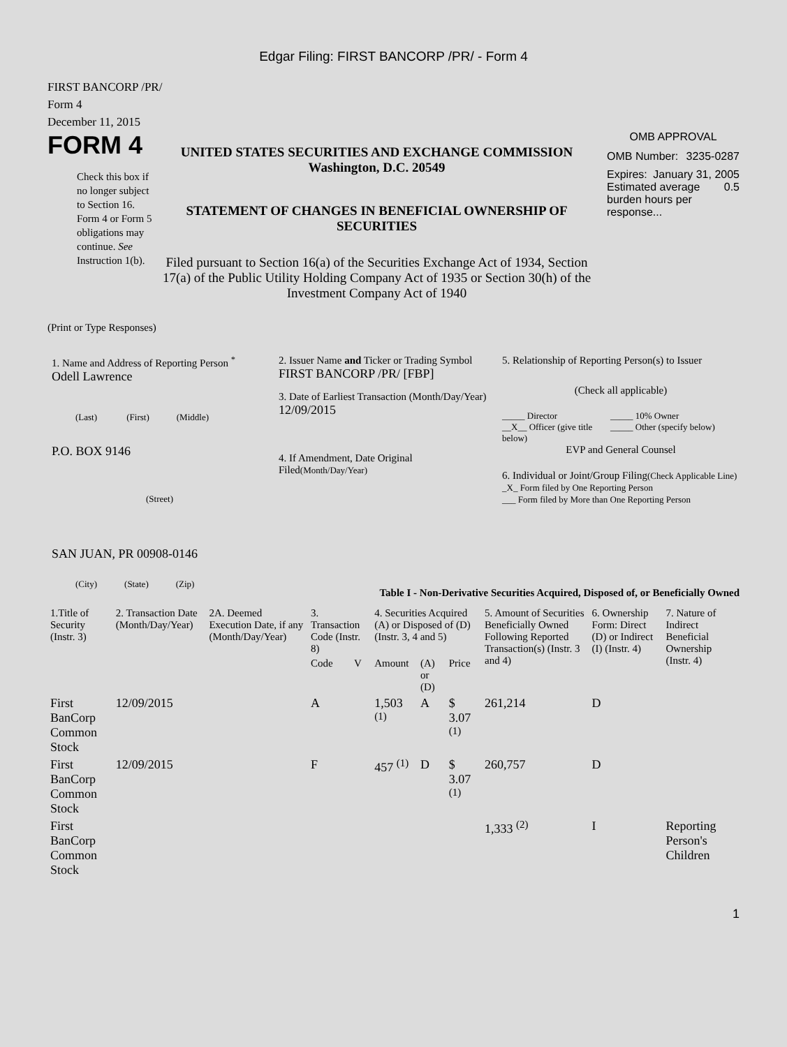Edgar Filing: FIRST BANCORP /PR/ - Form 4
FIRST BANCORP /PR/
Form 4
December 11, 2015
FORM 4
Check this box if no longer subject to Section 16. Form 4 or Form 5 obligations may continue. See Instruction 1(b).
UNITED STATES SECURITIES AND EXCHANGE COMMISSION
Washington, D.C. 20549
STATEMENT OF CHANGES IN BENEFICIAL OWNERSHIP OF SECURITIES
Filed pursuant to Section 16(a) of the Securities Exchange Act of 1934, Section 17(a) of the Public Utility Holding Company Act of 1935 or Section 30(h) of the Investment Company Act of 1940
OMB APPROVAL
OMB Number: 3235-0287
Expires: January 31, 2005
Estimated average burden hours per response... 0.5
(Print or Type Responses)
1. Name and Address of Reporting Person <sup>*</sup>
Odell Lawrence
(Last) (First) (Middle)
P.O. BOX 9146
(Street)
SAN JUAN, PR 00908-0146
(City) (State) (Zip)
2. Issuer Name and Ticker or Trading Symbol
FIRST BANCORP /PR/ [FBP]
3. Date of Earliest Transaction (Month/Day/Year)
12/09/2015
4. If Amendment, Date Original Filed(Month/Day/Year)
5. Relationship of Reporting Person(s) to Issuer
(Check all applicable)
_____ Director
__X__ Officer (give title below)
_____ 10% Owner
_____ Other (specify below)
EVP and General Counsel
6. Individual or Joint/Group Filing(Check Applicable Line)
_X_ Form filed by One Reporting Person
___ Form filed by More than One Reporting Person
Table I - Non-Derivative Securities Acquired, Disposed of, or Beneficially Owned
| 1.Title of Security (Instr. 3) | 2. Transaction Date (Month/Day/Year) | 2A. Deemed Execution Date, if any (Month/Day/Year) | 3. Transaction Code (Instr. 8) | | 4. Securities Acquired (A) or Disposed of (D) (Instr. 3, 4 and 5) | | | 5. Amount of Securities Beneficially Owned Following Reported Transaction(s) (Instr. 3 and 4) | 6. Ownership Form: Direct (D) or Indirect (I) (Instr. 4) | 7. Nature of Indirect Beneficial Ownership (Instr. 4) |
| --- | --- | --- | --- | --- | --- | --- | --- | --- | --- | --- |
| | | | Code | V | Amount | (A) or (D) | Price | | | |
| First BanCorp Common Stock | 12/09/2015 | | A | | 1,503 <sup>(1)</sup> | A | $ 3.07 <sup>(1)</sup> | 261,214 | D | |
| First BanCorp Common Stock | 12/09/2015 | | F | | 457 <sup>(1)</sup> | D | $ 3.07 <sup>(1)</sup> | 260,757 | D | |
| First BanCorp Common Stock | | | | | | | | 1,333 <sup>(2)</sup> | I | Reporting Person's Children |
1